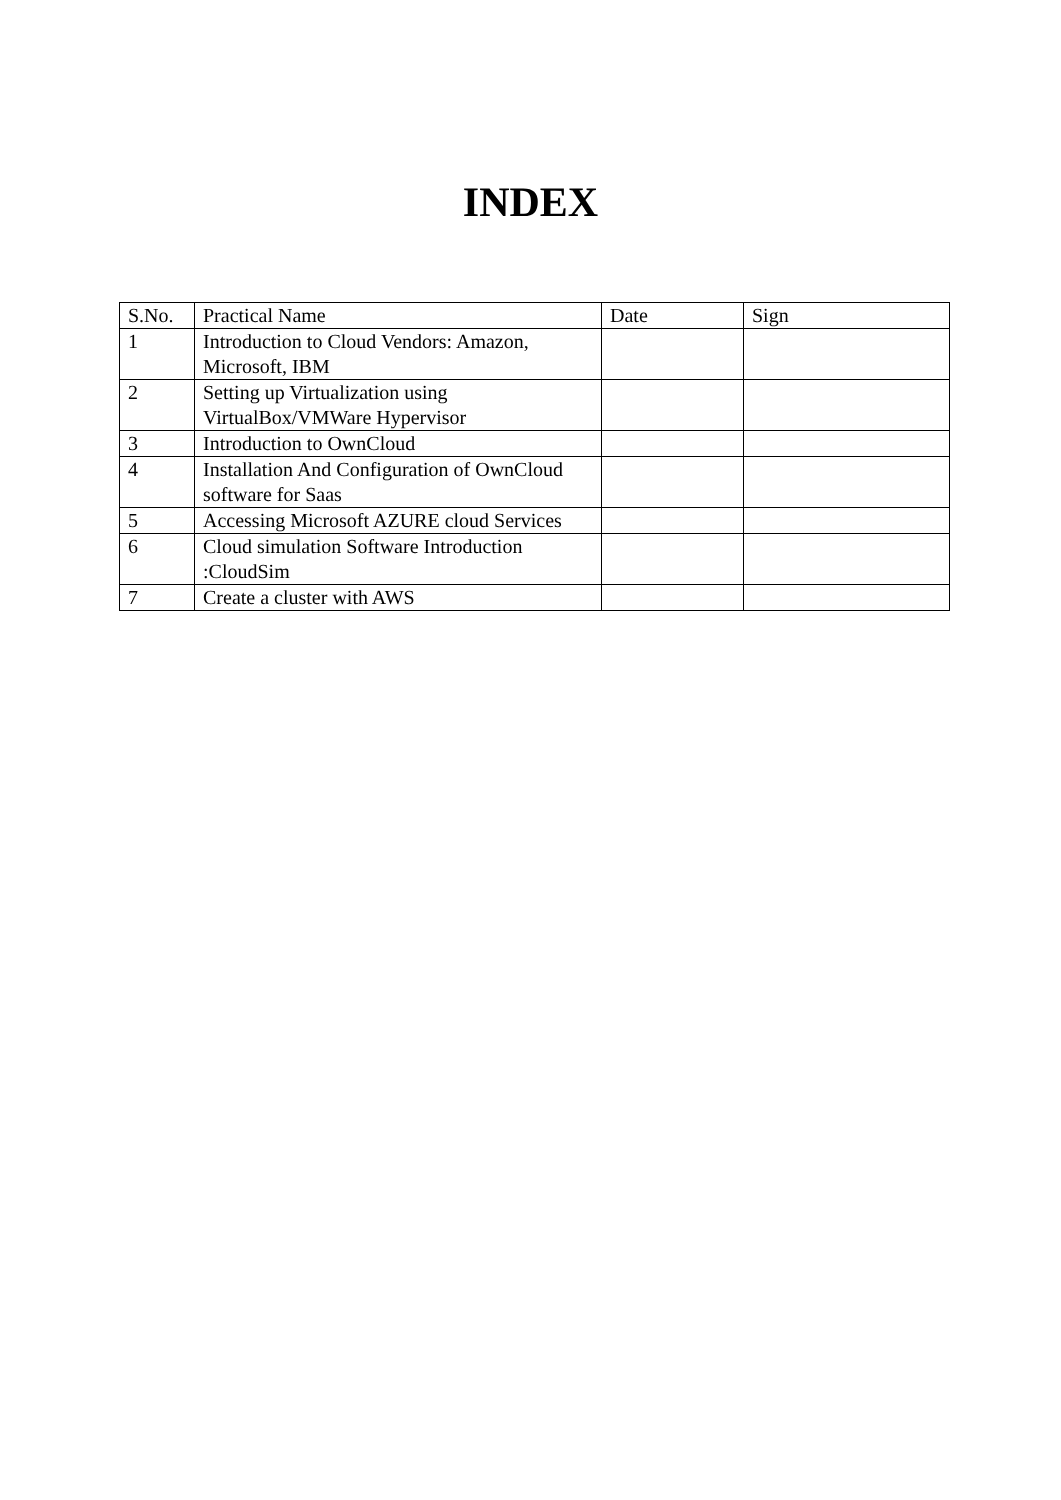INDEX
| S.No. | Practical Name | Date | Sign |
| --- | --- | --- | --- |
| 1 | Introduction to Cloud Vendors: Amazon, Microsoft, IBM | | |
| 2 | Setting up Virtualization using VirtualBox/VMWare Hypervisor | | |
| 3 | Introduction to OwnCloud | | |
| 4 | Installation And Configuration of OwnCloud software for Saas | | |
| 5 | Accessing Microsoft AZURE cloud Services | | |
| 6 | Cloud simulation Software Introduction :CloudSim | | |
| 7 | Create a cluster with AWS | | |